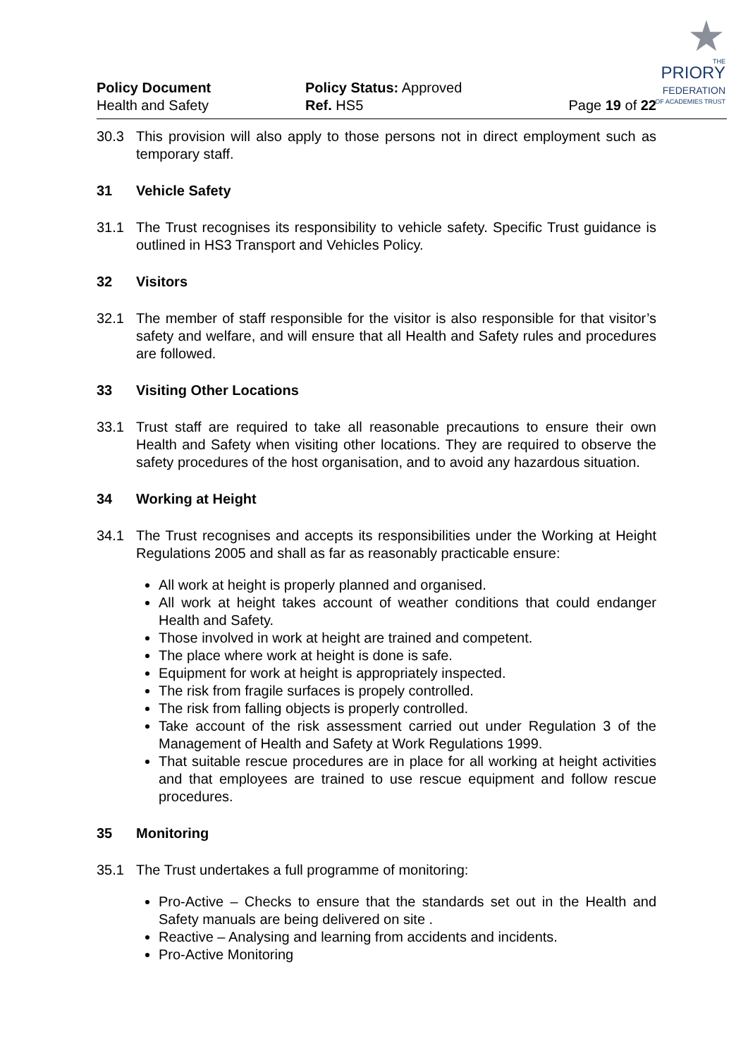★
THE
PRIORY
FEDERATION
OF ACADEMIES TRUST
Policy Document
Health and Safety
Policy Status: Approved
Ref. HS5
Page 19 of 22
30.3 This provision will also apply to those persons not in direct employment such as temporary staff.
31 Vehicle Safety
31.1 The Trust recognises its responsibility to vehicle safety. Specific Trust guidance is outlined in HS3 Transport and Vehicles Policy.
32 Visitors
32.1 The member of staff responsible for the visitor is also responsible for that visitor’s safety and welfare, and will ensure that all Health and Safety rules and procedures are followed.
33 Visiting Other Locations
33.1 Trust staff are required to take all reasonable precautions to ensure their own Health and Safety when visiting other locations. They are required to observe the safety procedures of the host organisation, and to avoid any hazardous situation.
34 Working at Height
34.1 The Trust recognises and accepts its responsibilities under the Working at Height Regulations 2005 and shall as far as reasonably practicable ensure:
All work at height is properly planned and organised.
All work at height takes account of weather conditions that could endanger Health and Safety.
Those involved in work at height are trained and competent.
The place where work at height is done is safe.
Equipment for work at height is appropriately inspected.
The risk from fragile surfaces is propely controlled.
The risk from falling objects is properly controlled.
Take account of the risk assessment carried out under Regulation 3 of the Management of Health and Safety at Work Regulations 1999.
That suitable rescue procedures are in place for all working at height activities and that employees are trained to use rescue equipment and follow rescue procedures.
35 Monitoring
35.1 The Trust undertakes a full programme of monitoring:
Pro-Active – Checks to ensure that the standards set out in the Health and Safety manuals are being delivered on site .
Reactive – Analysing and learning from accidents and incidents.
Pro-Active Monitoring